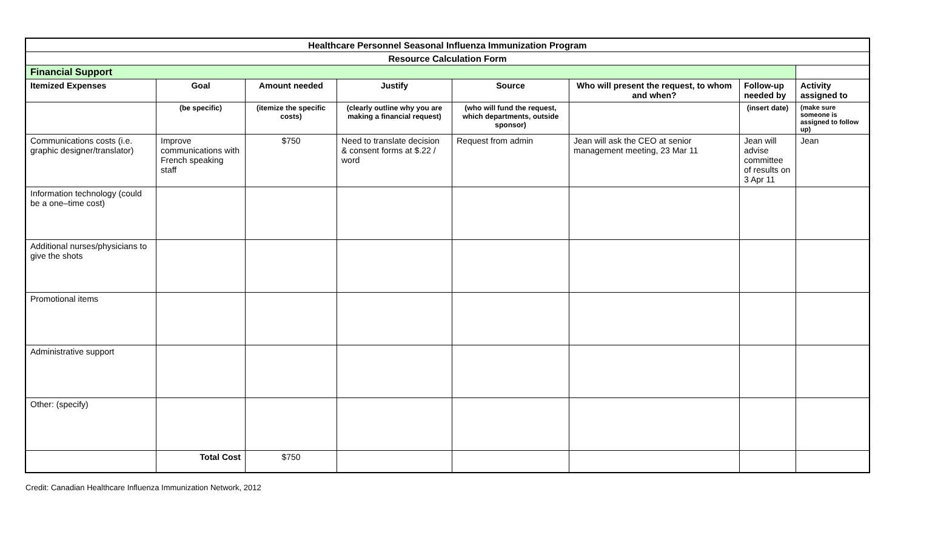| Healthcare Personnel Seasonal Influenza Immunization Program | | | | | | | |
| --- | --- | --- | --- | --- | --- | --- | --- |
| Resource Calculation Form | | | | | | | |
| Financial Support | | | | | | | |
| Itemized Expenses | Goal | Amount needed | Justify | Source | Who will present the request, to whom and when? | Follow-up needed by | Activity assigned to |
| | (be specific) | (itemize the specific costs) | (clearly outline why you are making a financial request) | (who will fund the request, which departments, outside sponsor) | | (insert date) | (make sure someone is assigned to follow up) |
| Communications costs (i.e. graphic designer/translator) | Improve communications with French speaking staff | $750 | Need to translate decision & consent forms at $.22 / word | Request from admin | Jean will ask the CEO at senior management meeting, 23 Mar 11 | Jean will advise committee of results on 3 Apr 11 | Jean |
| Information technology (could be a one–time cost) | | | | | | | |
| Additional nurses/physicians to give the shots | | | | | | | |
| Promotional items | | | | | | | |
| Administrative support | | | | | | | |
| Other: (specify) | | | | | | | |
| | Total Cost | $750 | | | | | |
Credit: Canadian Healthcare Influenza Immunization Network, 2012